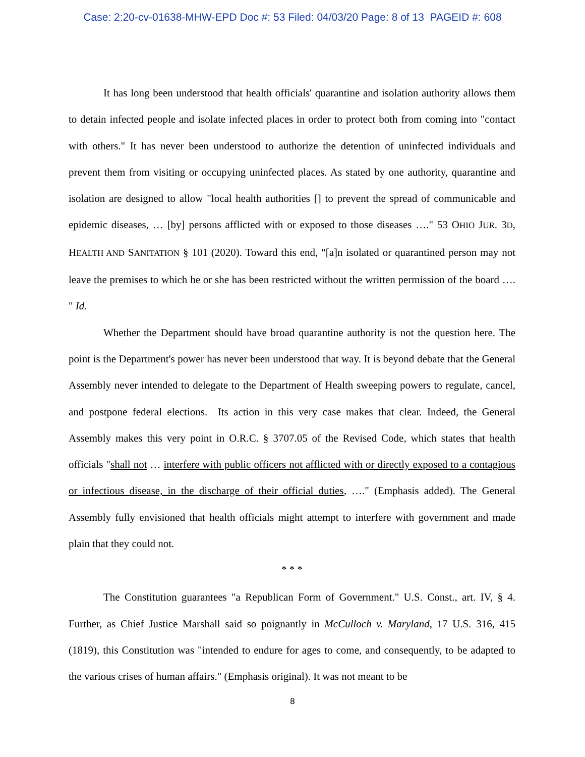Case: 2:20-cv-01638-MHW-EPD Doc #: 53 Filed: 04/03/20 Page: 8 of 13 PAGEID #: 608
It has long been understood that health officials' quarantine and isolation authority allows them to detain infected people and isolate infected places in order to protect both from coming into "contact with others." It has never been understood to authorize the detention of uninfected individuals and prevent them from visiting or occupying uninfected places. As stated by one authority, quarantine and isolation are designed to allow "local health authorities [] to prevent the spread of communicable and epidemic diseases, … [by] persons afflicted with or exposed to those diseases …." 53 OHIO JUR. 3D, HEALTH AND SANITATION § 101 (2020). Toward this end, "[a]n isolated or quarantined person may not leave the premises to which he or she has been restricted without the written permission of the board …. " Id.
Whether the Department should have broad quarantine authority is not the question here. The point is the Department's power has never been understood that way. It is beyond debate that the General Assembly never intended to delegate to the Department of Health sweeping powers to regulate, cancel, and postpone federal elections. Its action in this very case makes that clear. Indeed, the General Assembly makes this very point in O.R.C. § 3707.05 of the Revised Code, which states that health officials "shall not … interfere with public officers not afflicted with or directly exposed to a contagious or infectious disease, in the discharge of their official duties, …." (Emphasis added). The General Assembly fully envisioned that health officials might attempt to interfere with government and made plain that they could not.
* * *
The Constitution guarantees "a Republican Form of Government." U.S. Const., art. IV, § 4. Further, as Chief Justice Marshall said so poignantly in McCulloch v. Maryland, 17 U.S. 316, 415 (1819), this Constitution was "intended to endure for ages to come, and consequently, to be adapted to the various crises of human affairs." (Emphasis original). It was not meant to be
8